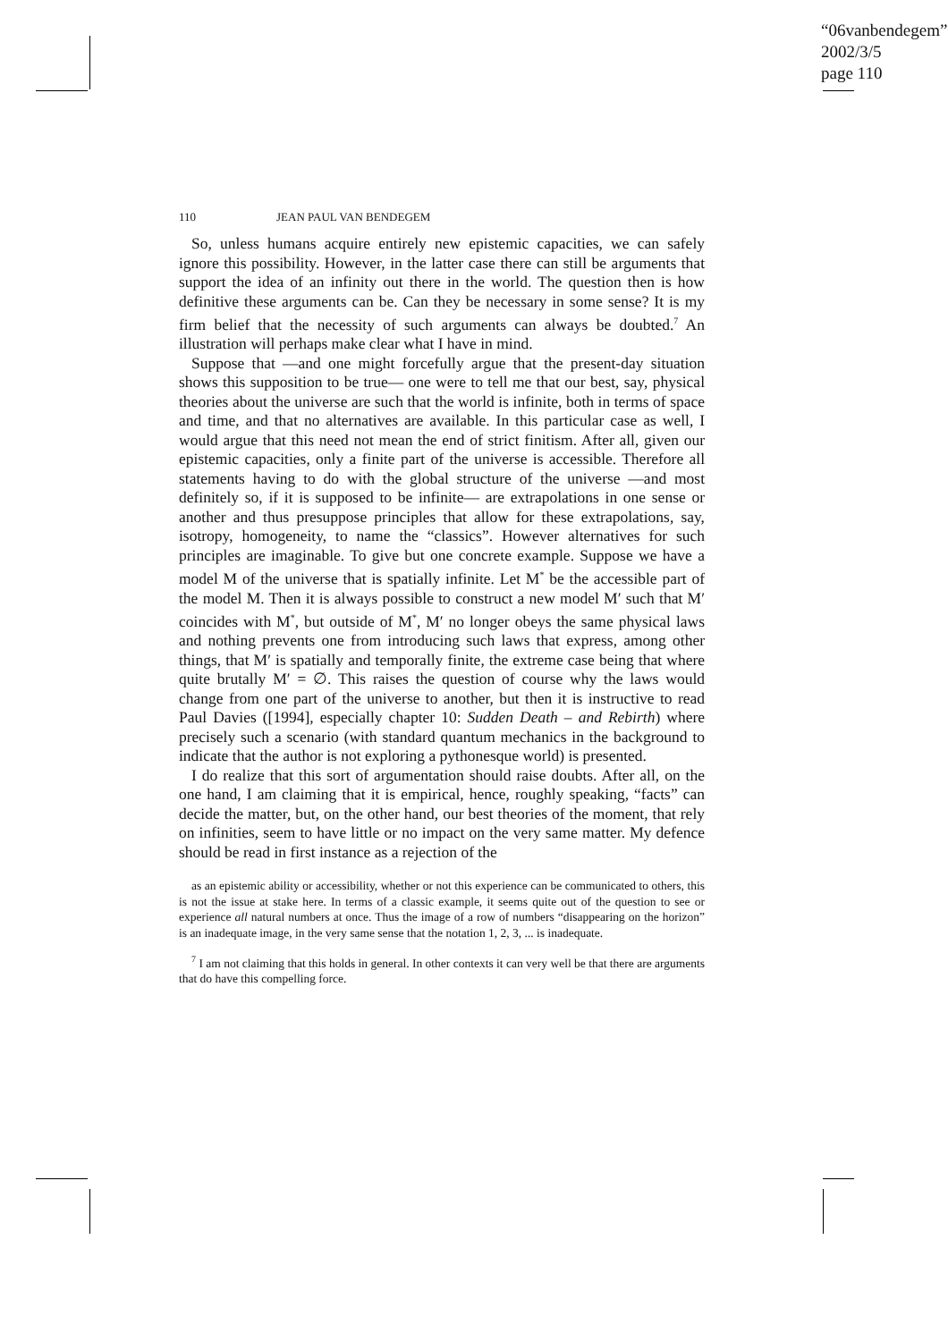“06vanbendegem”
2002/3/5
page 110
110 JEAN PAUL VAN BENDEGEM
So, unless humans acquire entirely new epistemic capacities, we can safely ignore this possibility. However, in the latter case there can still be arguments that support the idea of an infinity out there in the world. The question then is how definitive these arguments can be. Can they be necessary in some sense? It is my firm belief that the necessity of such arguments can always be doubted.<sup>7</sup> An illustration will perhaps make clear what I have in mind.
Suppose that —and one might forcefully argue that the present-day situation shows this supposition to be true— one were to tell me that our best, say, physical theories about the universe are such that the world is infinite, both in terms of space and time, and that no alternatives are available. In this particular case as well, I would argue that this need not mean the end of strict finitism. After all, given our epistemic capacities, only a finite part of the universe is accessible. Therefore all statements having to do with the global structure of the universe —and most definitely so, if it is supposed to be infinite— are extrapolations in one sense or another and thus presuppose principles that allow for these extrapolations, say, isotropy, homogeneity, to name the “classics”. However alternatives for such principles are imaginable. To give but one concrete example. Suppose we have a model M of the universe that is spatially infinite. Let M<sup>*</sup> be the accessible part of the model M. Then it is always possible to construct a new model M′ such that M′ coincides with M<sup>*</sup>, but outside of M<sup>*</sup>, M′ no longer obeys the same physical laws and nothing prevents one from introducing such laws that express, among other things, that M′ is spatially and temporally finite, the extreme case being that where quite brutally M′ = ∅. This raises the question of course why the laws would change from one part of the universe to another, but then it is instructive to read Paul Davies ([1994], especially chapter 10: Sudden Death – and Rebirth) where precisely such a scenario (with standard quantum mechanics in the background to indicate that the author is not exploring a pythonesque world) is presented.
I do realize that this sort of argumentation should raise doubts. After all, on the one hand, I am claiming that it is empirical, hence, roughly speaking, “facts” can decide the matter, but, on the other hand, our best theories of the moment, that rely on infinities, seem to have little or no impact on the very same matter. My defence should be read in first instance as a rejection of the
as an epistemic ability or accessibility, whether or not this experience can be communicated to others, this is not the issue at stake here. In terms of a classic example, it seems quite out of the question to see or experience all natural numbers at once. Thus the image of a row of numbers “disappearing on the horizon” is an inadequate image, in the very same sense that the notation 1, 2, 3, ... is inadequate.
<sup>7</sup> I am not claiming that this holds in general. In other contexts it can very well be that there are arguments that do have this compelling force.